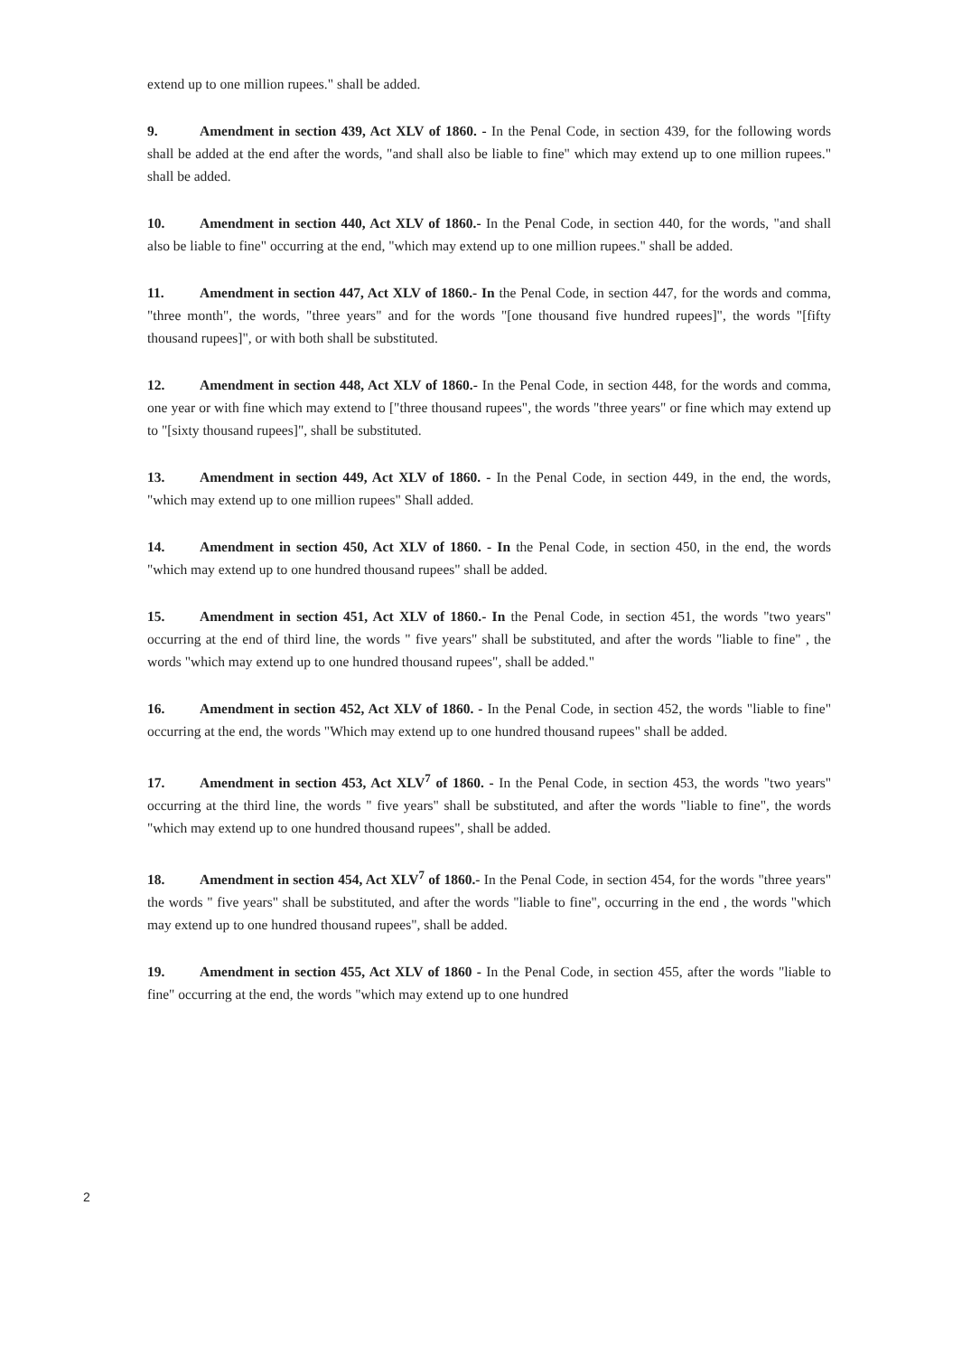extend up to one million rupees." shall be added.
9. Amendment in section 439, Act XLV of 1860. - In the Penal Code, in section 439, for the following words shall be added at the end after the words, "and shall also be liable to fine" which may extend up to one million rupees." shall be added.
10. Amendment in section 440, Act XLV of 1860.- In the Penal Code, in section 440, for the words, "and shall also be liable to fine" occurring at the end, "which may extend up to one million rupees." shall be added.
11. Amendment in section 447, Act XLV of 1860.- In the Penal Code, in section 447, for the words and comma, "three month", the words, "three years" and for the words "[one thousand five hundred rupees]", the words "[fifty thousand rupees]", or with both shall be substituted.
12. Amendment in section 448, Act XLV of 1860.- In the Penal Code, in section 448, for the words and comma, one year or with fine which may extend to ["three thousand rupees", the words "three years" or fine which may extend up to "[sixty thousand rupees]", shall be substituted.
13. Amendment in section 449, Act XLV of 1860. - In the Penal Code, in section 449, in the end, the words, "which may extend up to one million rupees" Shall added.
14. Amendment in section 450, Act XLV of 1860. - In the Penal Code, in section 450, in the end, the words "which may extend up to one hundred thousand rupees" shall be added.
15. Amendment in section 451, Act XLV of 1860.- In the Penal Code, in section 451, the words "two years" occurring at the end of third line, the words " five years" shall be substituted, and after the words "liable to fine" , the words "which may extend up to one hundred thousand rupees", shall be added."
16. Amendment in section 452, Act XLV of 1860. - In the Penal Code, in section 452, the words "liable to fine" occurring at the end, the words "Which may extend up to one hundred thousand rupees" shall be added.
17. Amendment in section 453, Act XLV<sup>7</sup> of 1860. - In the Penal Code, in section 453, the words "two years" occurring at the third line, the words " five years" shall be substituted, and after the words "liable to fine", the words "which may extend up to one hundred thousand rupees", shall be added.
18. Amendment in section 454, Act XLV<sup>7</sup> of 1860.- In the Penal Code, in section 454, for the words "three years" the words " five years" shall be substituted, and after the words "liable to fine", occurring in the end , the words "which may extend up to one hundred thousand rupees", shall be added.
19. Amendment in section 455, Act XLV of 1860 - In the Penal Code, in section 455, after the words "liable to fine" occurring at the end, the words "which may extend up to one hundred
2